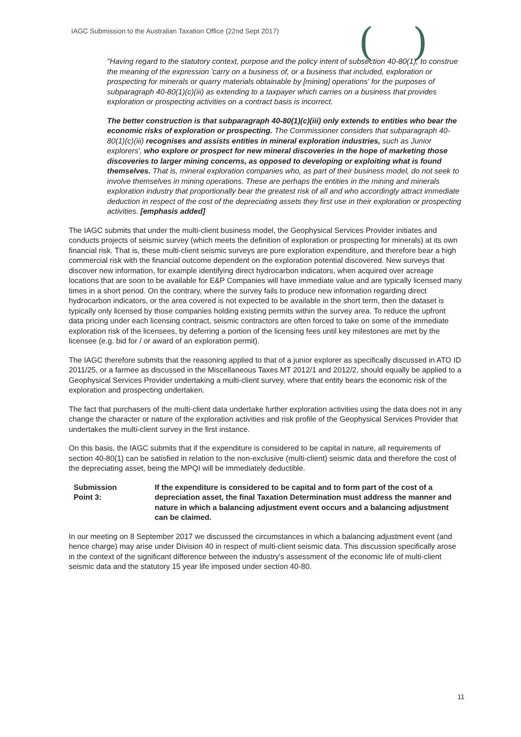IAGC Submission to the Australian Taxation Office (22nd Sept 2017)
()
"Having regard to the statutory context, purpose and the policy intent of subsection 40-80(1), to construe the meaning of the expression 'carry on a business of, or a business that included, exploration or prospecting for minerals or quarry materials obtainable by [mining] operations' for the purposes of subparagraph 40-80(1)(c)(iii) as extending to a taxpayer which carries on a business that provides exploration or prospecting activities on a contract basis is incorrect.
The better construction is that subparagraph 40-80(1)(c)(iii) only extends to entities who bear the economic risks of exploration or prospecting. The Commissioner considers that subparagraph 40-80(1)(c)(iii) recognises and assists entities in mineral exploration industries, such as Junior explorers', who explore or prospect for new mineral discoveries in the hope of marketing those discoveries to larger mining concerns, as opposed to developing or exploiting what is found themselves. That is, mineral exploration companies who, as part of their business model, do not seek to involve themselves in mining operations. These are perhaps the entities in the mining and minerals exploration industry that proportionally bear the greatest risk of all and who accordingly attract immediate deduction in respect of the cost of the depreciating assets they first use in their exploration or prospecting activities. [emphasis added]
The IAGC submits that under the multi-client business model, the Geophysical Services Provider initiates and conducts projects of seismic survey (which meets the definition of exploration or prospecting for minerals) at its own financial risk. That is, these multi-client seismic surveys are pure exploration expenditure, and therefore bear a high commercial risk with the financial outcome dependent on the exploration potential discovered. New surveys that discover new information, for example identifying direct hydrocarbon indicators, when acquired over acreage locations that are soon to be available for E&P Companies will have immediate value and are typically licensed many times in a short period. On the contrary, where the survey fails to produce new information regarding direct hydrocarbon indicators, or the area covered is not expected to be available in the short term, then the dataset is typically only licensed by those companies holding existing permits within the survey area. To reduce the upfront data pricing under each licensing contract, seismic contractors are often forced to take on some of the immediate exploration risk of the licensees, by deferring a portion of the licensing fees until key milestones are met by the licensee (e.g. bid for / or award of an exploration permit).
The IAGC therefore submits that the reasoning applied to that of a junior explorer as specifically discussed in ATO ID 2011/25, or a farmee as discussed in the Miscellaneous Taxes MT 2012/1 and 2012/2, should equally be applied to a Geophysical Services Provider undertaking a multi-client survey, where that entity bears the economic risk of the exploration and prospecting undertaken.
The fact that purchasers of the multi-client data undertake further exploration activities using the data does not in any change the character or nature of the exploration activities and risk profile of the Geophysical Services Provider that undertakes the multi-client survey in the first instance.
On this basis, the IAGC submits that if the expenditure is considered to be capital in nature, all requirements of section 40-80(1) can be satisfied in relation to the non-exclusive (multi-client) seismic data and therefore the cost of the depreciating asset, being the MPQI will be immediately deductible.
Submission
Point 3:
If the expenditure is considered to be capital and to form part of the cost of a depreciation asset, the final Taxation Determination must address the manner and nature in which a balancing adjustment event occurs and a balancing adjustment can be claimed.
In our meeting on 8 September 2017 we discussed the circumstances in which a balancing adjustment event (and hence charge) may arise under Division 40 in respect of multi-client seismic data. This discussion specifically arose in the context of the significant difference between the industry's assessment of the economic life of multi-client seismic data and the statutory 15 year life imposed under section 40-80.
11